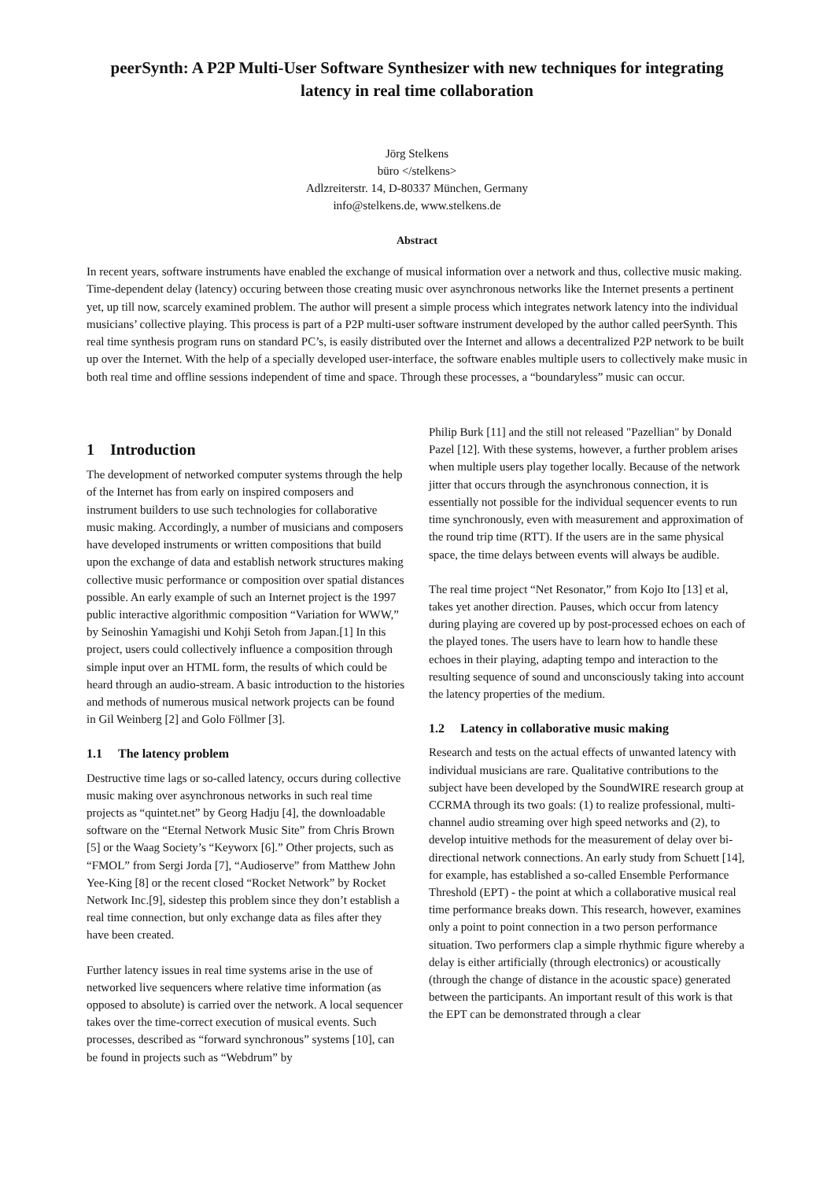peerSynth: A P2P Multi-User Software Synthesizer with new techniques for integrating latency in real time collaboration
Jörg Stelkens
büro </stelkens>
Adlzreiterstr. 14, D-80337 München, Germany
info@stelkens.de, www.stelkens.de
Abstract
In recent years, software instruments have enabled the exchange of musical information over a network and thus, collective music making. Time-dependent delay (latency) occuring between those creating music over asynchronous networks like the Internet presents a pertinent yet, up till now, scarcely examined problem. The author will present a simple process which integrates network latency into the individual musicians’ collective playing. This process is part of a P2P multi-user software instrument developed by the author called peerSynth. This real time synthesis program runs on standard PC’s, is easily distributed over the Internet and allows a decentralized P2P network to be built up over the Internet. With the help of a specially developed user-interface, the software enables multiple users to collectively make music in both real time and offline sessions independent of time and space. Through these processes, a “boundaryless” music can occur.
1 Introduction
The development of networked computer systems through the help of the Internet has from early on inspired composers and instrument builders to use such technologies for collaborative music making. Accordingly, a number of musicians and composers have developed instruments or written compositions that build upon the exchange of data and establish network structures making collective music performance or composition over spatial distances possible. An early example of such an Internet project is the 1997 public interactive algorithmic composition “Variation for WWW,” by Seinoshin Yamagishi und Kohji Setoh from Japan.[1] In this project, users could collectively influence a composition through simple input over an HTML form, the results of which could be heard through an audio-stream. A basic introduction to the histories and methods of numerous musical network projects can be found in Gil Weinberg [2] and Golo Föllmer [3].
1.1 The latency problem
Destructive time lags or so-called latency, occurs during collective music making over asynchronous networks in such real time projects as “quintet.net” by Georg Hadju [4], the downloadable software on the “Eternal Network Music Site” from Chris Brown [5] or the Waag Society’s “Keyworx [6].” Other projects, such as “FMOL” from Sergi Jorda [7], “Audioserve” from Matthew John Yee-King [8] or the recent closed “Rocket Network” by Rocket Network Inc.[9], sidestep this problem since they don’t establish a real time connection, but only exchange data as files after they have been created.
Further latency issues in real time systems arise in the use of networked live sequencers where relative time information (as opposed to absolute) is carried over the network. A local sequencer takes over the time-correct execution of musical events. Such processes, described as “forward synchronous” systems [10], can be found in projects such as “Webdrum” by
Philip Burk [11] and the still not released "Pazellian" by Donald Pazel [12]. With these systems, however, a further problem arises when multiple users play together locally. Because of the network jitter that occurs through the asynchronous connection, it is essentially not possible for the individual sequencer events to run time synchronously, even with measurement and approximation of the round trip time (RTT). If the users are in the same physical space, the time delays between events will always be audible.
The real time project “Net Resonator,” from Kojo Ito [13] et al, takes yet another direction. Pauses, which occur from latency during playing are covered up by post-processed echoes on each of the played tones. The users have to learn how to handle these echoes in their playing, adapting tempo and interaction to the resulting sequence of sound and unconsciously taking into account the latency properties of the medium.
1.2 Latency in collaborative music making
Research and tests on the actual effects of unwanted latency with individual musicians are rare. Qualitative contributions to the subject have been developed by the SoundWIRE research group at CCRMA through its two goals: (1) to realize professional, multi-channel audio streaming over high speed networks and (2), to develop intuitive methods for the measurement of delay over bi-directional network connections. An early study from Schuett [14], for example, has established a so-called Ensemble Performance Threshold (EPT) - the point at which a collaborative musical real time performance breaks down. This research, however, examines only a point to point connection in a two person performance situation. Two performers clap a simple rhythmic figure whereby a delay is either artificially (through electronics) or acoustically (through the change of distance in the acoustic space) generated between the participants. An important result of this work is that the EPT can be demonstrated through a clear